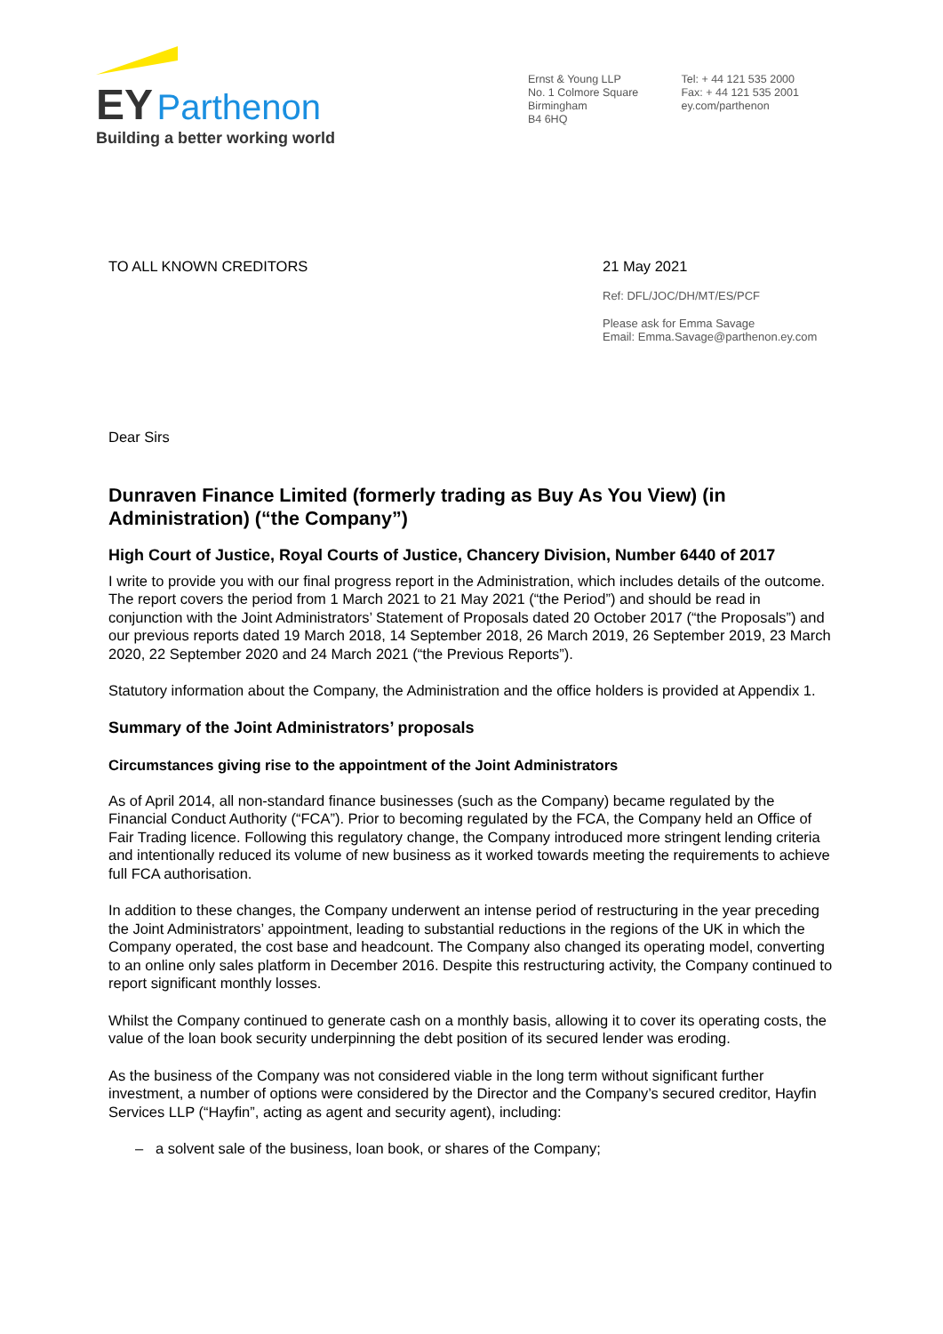EY Parthenon
Building a better working world
Ernst & Young LLP
No. 1 Colmore Square
Birmingham
B4 6HQ
Tel: + 44 121 535 2000
Fax: + 44 121 535 2001
ey.com/parthenon
TO ALL KNOWN CREDITORS 21 May 2021
Ref: DFL/JOC/DH/MT/ES/PCF
Please ask for Emma Savage
Email: Emma.Savage@parthenon.ey.com
Dear Sirs
Dunraven Finance Limited (formerly trading as Buy As You View) (in Administration) (“the Company”)
High Court of Justice, Royal Courts of Justice, Chancery Division, Number 6440 of 2017
I write to provide you with our final progress report in the Administration, which includes details of the outcome. The report covers the period from 1 March 2021 to 21 May 2021 (“the Period”) and should be read in conjunction with the Joint Administrators’ Statement of Proposals dated 20 October 2017 (“the Proposals”) and our previous reports dated 19 March 2018, 14 September 2018, 26 March 2019, 26 September 2019, 23 March 2020, 22 September 2020 and 24 March 2021 (“the Previous Reports”).
Statutory information about the Company, the Administration and the office holders is provided at Appendix 1.
Summary of the Joint Administrators’ proposals
Circumstances giving rise to the appointment of the Joint Administrators
As of April 2014, all non-standard finance businesses (such as the Company) became regulated by the Financial Conduct Authority (“FCA”). Prior to becoming regulated by the FCA, the Company held an Office of Fair Trading licence. Following this regulatory change, the Company introduced more stringent lending criteria and intentionally reduced its volume of new business as it worked towards meeting the requirements to achieve full FCA authorisation.
In addition to these changes, the Company underwent an intense period of restructuring in the year preceding the Joint Administrators’ appointment, leading to substantial reductions in the regions of the UK in which the Company operated, the cost base and headcount. The Company also changed its operating model, converting to an online only sales platform in December 2016. Despite this restructuring activity, the Company continued to report significant monthly losses.
Whilst the Company continued to generate cash on a monthly basis, allowing it to cover its operating costs, the value of the loan book security underpinning the debt position of its secured lender was eroding.
As the business of the Company was not considered viable in the long term without significant further investment, a number of options were considered by the Director and the Company’s secured creditor, Hayfin Services LLP (“Hayfin”, acting as agent and security agent), including:
– a solvent sale of the business, loan book, or shares of the Company;